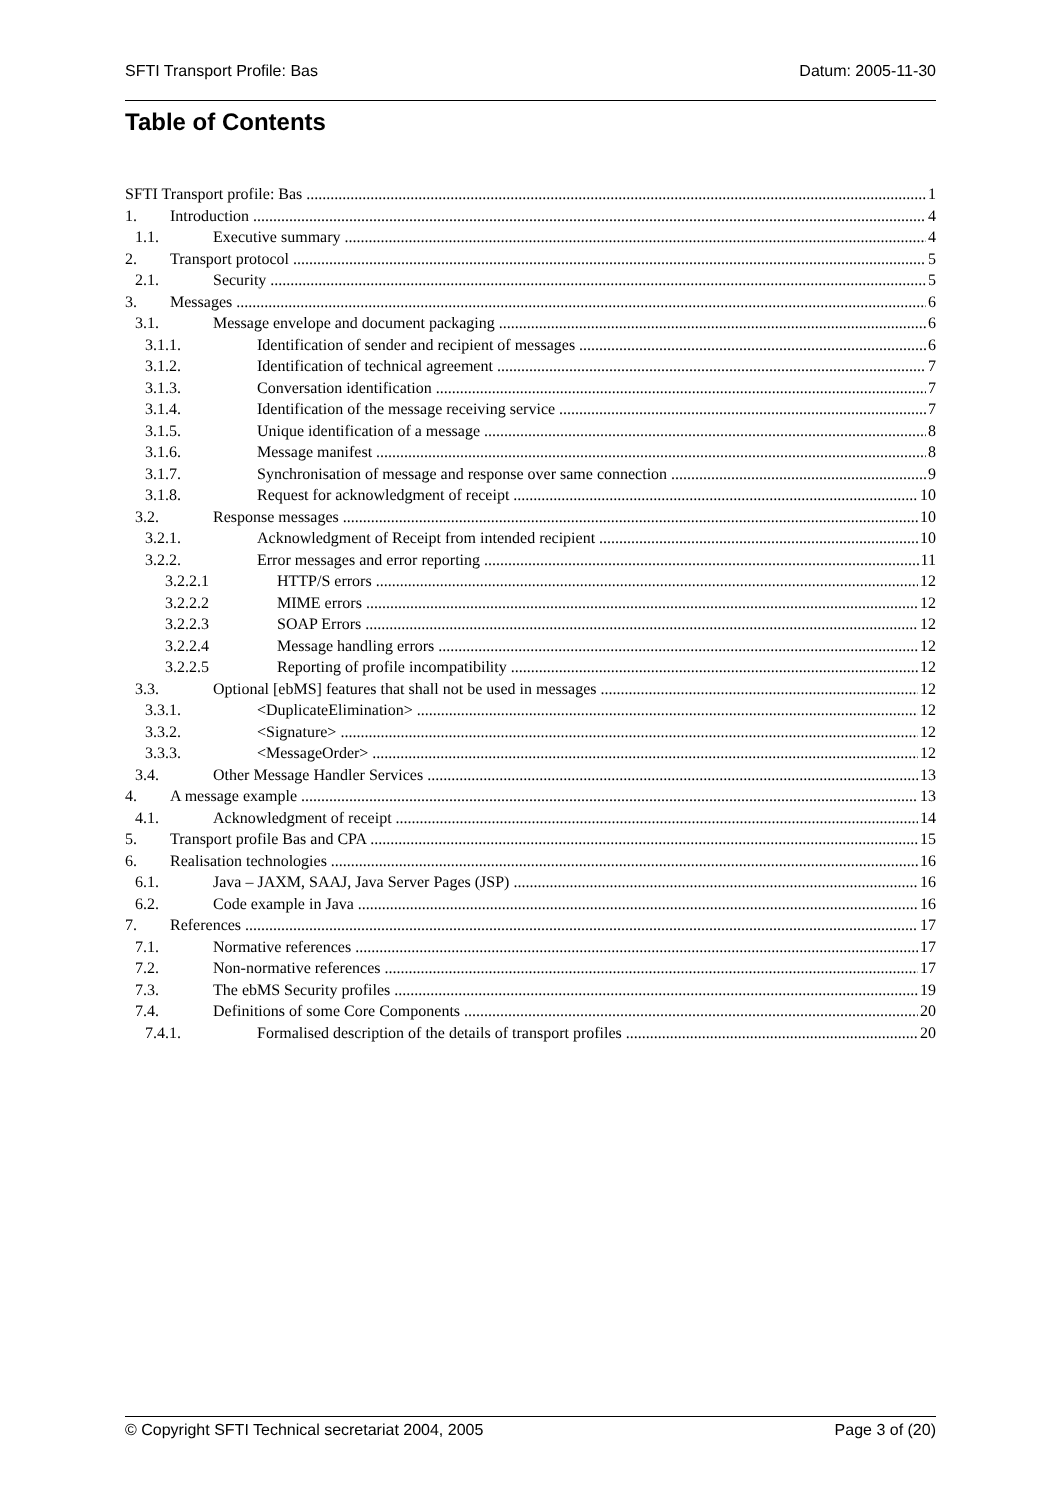SFTI Transport Profile: Bas Datum: 2005-11-30
Table of Contents
SFTI Transport profile: Bas 1
1. Introduction 4
1.1. Executive summary 4
2. Transport protocol 5
2.1. Security 5
3. Messages 6
3.1. Message envelope and document packaging 6
3.1.1. Identification of sender and recipient of messages 6
3.1.2. Identification of technical agreement 7
3.1.3. Conversation identification 7
3.1.4. Identification of the message receiving service 7
3.1.5. Unique identification of a message 8
3.1.6. Message manifest 8
3.1.7. Synchronisation of message and response over same connection 9
3.1.8. Request for acknowledgment of receipt 10
3.2. Response messages 10
3.2.1. Acknowledgment of Receipt from intended recipient 10
3.2.2. Error messages and error reporting 11
3.2.2.1 HTTP/S errors 12
3.2.2.2 MIME errors 12
3.2.2.3 SOAP Errors 12
3.2.2.4 Message handling errors 12
3.2.2.5 Reporting of profile incompatibility 12
3.3. Optional [ebMS] features that shall not be used in messages 12
3.3.1. <DuplicateElimination> 12
3.3.2. <Signature> 12
3.3.3. <MessageOrder> 12
3.4. Other Message Handler Services 13
4. A message example 13
4.1. Acknowledgment of receipt 14
5. Transport profile Bas and CPA 15
6. Realisation technologies 16
6.1. Java – JAXM, SAAJ, Java Server Pages (JSP) 16
6.2. Code example in Java 16
7. References 17
7.1. Normative references 17
7.2. Non-normative references 17
7.3. The ebMS Security profiles 19
7.4. Definitions of some Core Components 20
7.4.1. Formalised description of the details of transport profiles 20
© Copyright SFTI Technical secretariat 2004, 2005 Page 3 of (20)